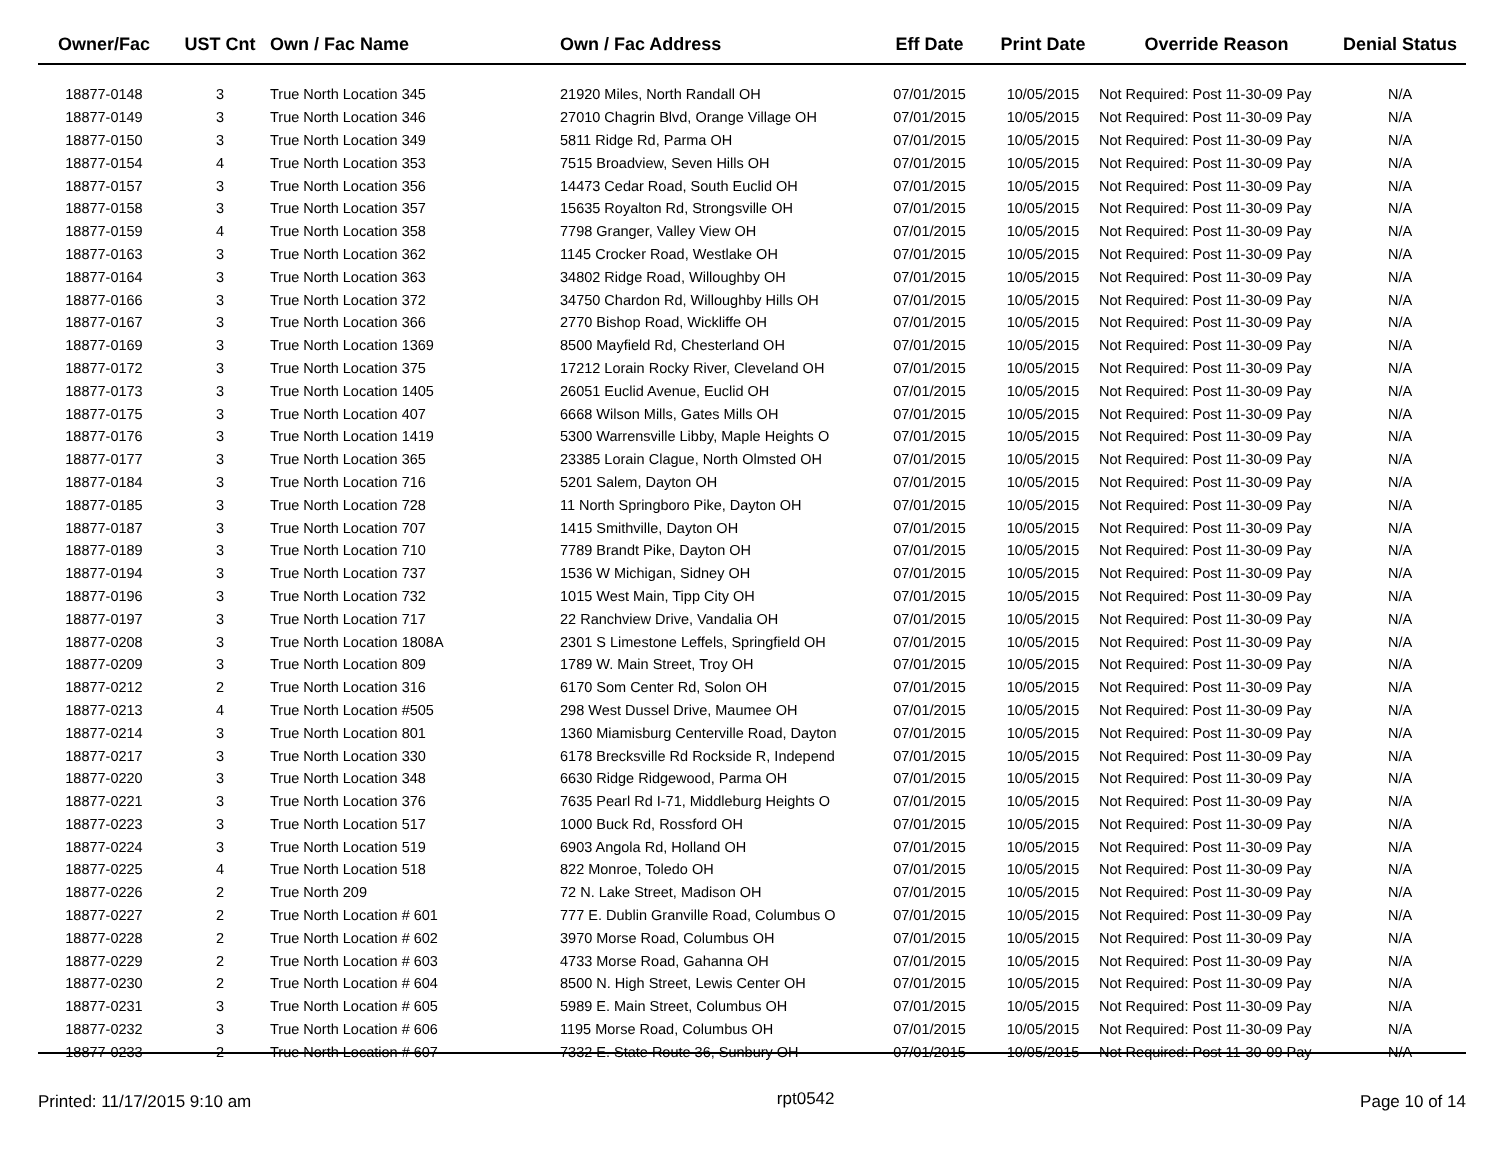| Owner/Fac | UST Cnt | Own / Fac Name | Own / Fac Address | Eff Date | Print Date | Override Reason | Denial Status |
| --- | --- | --- | --- | --- | --- | --- | --- |
| 18877-0148 | 3 | True North Location 345 | 21920 Miles, North Randall OH | 07/01/2015 | 10/05/2015 | Not Required: Post 11-30-09 Pay | N/A |
| 18877-0149 | 3 | True North Location 346 | 27010 Chagrin Blvd, Orange Village OH | 07/01/2015 | 10/05/2015 | Not Required: Post 11-30-09 Pay | N/A |
| 18877-0150 | 3 | True North Location 349 | 5811 Ridge Rd, Parma OH | 07/01/2015 | 10/05/2015 | Not Required: Post 11-30-09 Pay | N/A |
| 18877-0154 | 4 | True North Location 353 | 7515 Broadview, Seven Hills OH | 07/01/2015 | 10/05/2015 | Not Required: Post 11-30-09 Pay | N/A |
| 18877-0157 | 3 | True North Location 356 | 14473 Cedar Road, South Euclid OH | 07/01/2015 | 10/05/2015 | Not Required: Post 11-30-09 Pay | N/A |
| 18877-0158 | 3 | True North Location 357 | 15635 Royalton Rd, Strongsville OH | 07/01/2015 | 10/05/2015 | Not Required: Post 11-30-09 Pay | N/A |
| 18877-0159 | 4 | True North Location 358 | 7798 Granger, Valley View OH | 07/01/2015 | 10/05/2015 | Not Required: Post 11-30-09 Pay | N/A |
| 18877-0163 | 3 | True North Location 362 | 1145 Crocker Road, Westlake OH | 07/01/2015 | 10/05/2015 | Not Required: Post 11-30-09 Pay | N/A |
| 18877-0164 | 3 | True North Location 363 | 34802 Ridge Road, Willoughby OH | 07/01/2015 | 10/05/2015 | Not Required: Post 11-30-09 Pay | N/A |
| 18877-0166 | 3 | True North Location 372 | 34750 Chardon Rd, Willoughby Hills OH | 07/01/2015 | 10/05/2015 | Not Required: Post 11-30-09 Pay | N/A |
| 18877-0167 | 3 | True North Location 366 | 2770 Bishop Road, Wickliffe OH | 07/01/2015 | 10/05/2015 | Not Required: Post 11-30-09 Pay | N/A |
| 18877-0169 | 3 | True North Location 1369 | 8500 Mayfield Rd, Chesterland OH | 07/01/2015 | 10/05/2015 | Not Required: Post 11-30-09 Pay | N/A |
| 18877-0172 | 3 | True North Location 375 | 17212 Lorain Rocky River, Cleveland OH | 07/01/2015 | 10/05/2015 | Not Required: Post 11-30-09 Pay | N/A |
| 18877-0173 | 3 | True North Location 1405 | 26051 Euclid Avenue, Euclid OH | 07/01/2015 | 10/05/2015 | Not Required: Post 11-30-09 Pay | N/A |
| 18877-0175 | 3 | True North Location 407 | 6668 Wilson Mills, Gates Mills OH | 07/01/2015 | 10/05/2015 | Not Required: Post 11-30-09 Pay | N/A |
| 18877-0176 | 3 | True North Location 1419 | 5300 Warrensville Libby, Maple Heights O | 07/01/2015 | 10/05/2015 | Not Required: Post 11-30-09 Pay | N/A |
| 18877-0177 | 3 | True North Location 365 | 23385 Lorain Clague, North Olmsted OH | 07/01/2015 | 10/05/2015 | Not Required: Post 11-30-09 Pay | N/A |
| 18877-0184 | 3 | True North Location 716 | 5201 Salem, Dayton OH | 07/01/2015 | 10/05/2015 | Not Required: Post 11-30-09 Pay | N/A |
| 18877-0185 | 3 | True North Location 728 | 11 North Springboro Pike, Dayton OH | 07/01/2015 | 10/05/2015 | Not Required: Post 11-30-09 Pay | N/A |
| 18877-0187 | 3 | True North Location 707 | 1415 Smithville, Dayton OH | 07/01/2015 | 10/05/2015 | Not Required: Post 11-30-09 Pay | N/A |
| 18877-0189 | 3 | True North Location 710 | 7789 Brandt Pike, Dayton OH | 07/01/2015 | 10/05/2015 | Not Required: Post 11-30-09 Pay | N/A |
| 18877-0194 | 3 | True North Location 737 | 1536 W Michigan, Sidney OH | 07/01/2015 | 10/05/2015 | Not Required: Post 11-30-09 Pay | N/A |
| 18877-0196 | 3 | True North Location 732 | 1015 West Main, Tipp City OH | 07/01/2015 | 10/05/2015 | Not Required: Post 11-30-09 Pay | N/A |
| 18877-0197 | 3 | True North Location 717 | 22 Ranchview Drive, Vandalia OH | 07/01/2015 | 10/05/2015 | Not Required: Post 11-30-09 Pay | N/A |
| 18877-0208 | 3 | True North Location 1808A | 2301 S Limestone Leffels, Springfield OH | 07/01/2015 | 10/05/2015 | Not Required: Post 11-30-09 Pay | N/A |
| 18877-0209 | 3 | True North Location 809 | 1789 W. Main Street, Troy OH | 07/01/2015 | 10/05/2015 | Not Required: Post 11-30-09 Pay | N/A |
| 18877-0212 | 2 | True North Location 316 | 6170 Som Center Rd, Solon OH | 07/01/2015 | 10/05/2015 | Not Required: Post 11-30-09 Pay | N/A |
| 18877-0213 | 4 | True North Location #505 | 298 West Dussel Drive, Maumee OH | 07/01/2015 | 10/05/2015 | Not Required: Post 11-30-09 Pay | N/A |
| 18877-0214 | 3 | True North Location 801 | 1360 Miamisburg Centerville Road, Dayton | 07/01/2015 | 10/05/2015 | Not Required: Post 11-30-09 Pay | N/A |
| 18877-0217 | 3 | True North Location 330 | 6178 Brecksville Rd Rockside R, Independ | 07/01/2015 | 10/05/2015 | Not Required: Post 11-30-09 Pay | N/A |
| 18877-0220 | 3 | True North Location 348 | 6630 Ridge Ridgewood, Parma OH | 07/01/2015 | 10/05/2015 | Not Required: Post 11-30-09 Pay | N/A |
| 18877-0221 | 3 | True North Location 376 | 7635 Pearl Rd I-71, Middleburg Heights O | 07/01/2015 | 10/05/2015 | Not Required: Post 11-30-09 Pay | N/A |
| 18877-0223 | 3 | True North Location 517 | 1000 Buck Rd, Rossford OH | 07/01/2015 | 10/05/2015 | Not Required: Post 11-30-09 Pay | N/A |
| 18877-0224 | 3 | True North Location 519 | 6903 Angola Rd, Holland OH | 07/01/2015 | 10/05/2015 | Not Required: Post 11-30-09 Pay | N/A |
| 18877-0225 | 4 | True North Location 518 | 822 Monroe, Toledo OH | 07/01/2015 | 10/05/2015 | Not Required: Post 11-30-09 Pay | N/A |
| 18877-0226 | 2 | True North 209 | 72 N. Lake Street, Madison OH | 07/01/2015 | 10/05/2015 | Not Required: Post 11-30-09 Pay | N/A |
| 18877-0227 | 2 | True North Location # 601 | 777 E. Dublin Granville Road, Columbus O | 07/01/2015 | 10/05/2015 | Not Required: Post 11-30-09 Pay | N/A |
| 18877-0228 | 2 | True North Location # 602 | 3970 Morse Road, Columbus OH | 07/01/2015 | 10/05/2015 | Not Required: Post 11-30-09 Pay | N/A |
| 18877-0229 | 2 | True North Location # 603 | 4733 Morse Road, Gahanna OH | 07/01/2015 | 10/05/2015 | Not Required: Post 11-30-09 Pay | N/A |
| 18877-0230 | 2 | True North Location # 604 | 8500 N. High Street, Lewis Center OH | 07/01/2015 | 10/05/2015 | Not Required: Post 11-30-09 Pay | N/A |
| 18877-0231 | 3 | True North Location # 605 | 5989 E. Main Street, Columbus OH | 07/01/2015 | 10/05/2015 | Not Required: Post 11-30-09 Pay | N/A |
| 18877-0232 | 3 | True North Location # 606 | 1195 Morse Road, Columbus OH | 07/01/2015 | 10/05/2015 | Not Required: Post 11-30-09 Pay | N/A |
| 18877-0233 | 2 | True North Location # 607 | 7332 E. State Route 36, Sunbury OH | 07/01/2015 | 10/05/2015 | Not Required: Post 11-30-09 Pay | N/A |
Printed: 11/17/2015 9:10 am rpt0542 Page 10 of 14